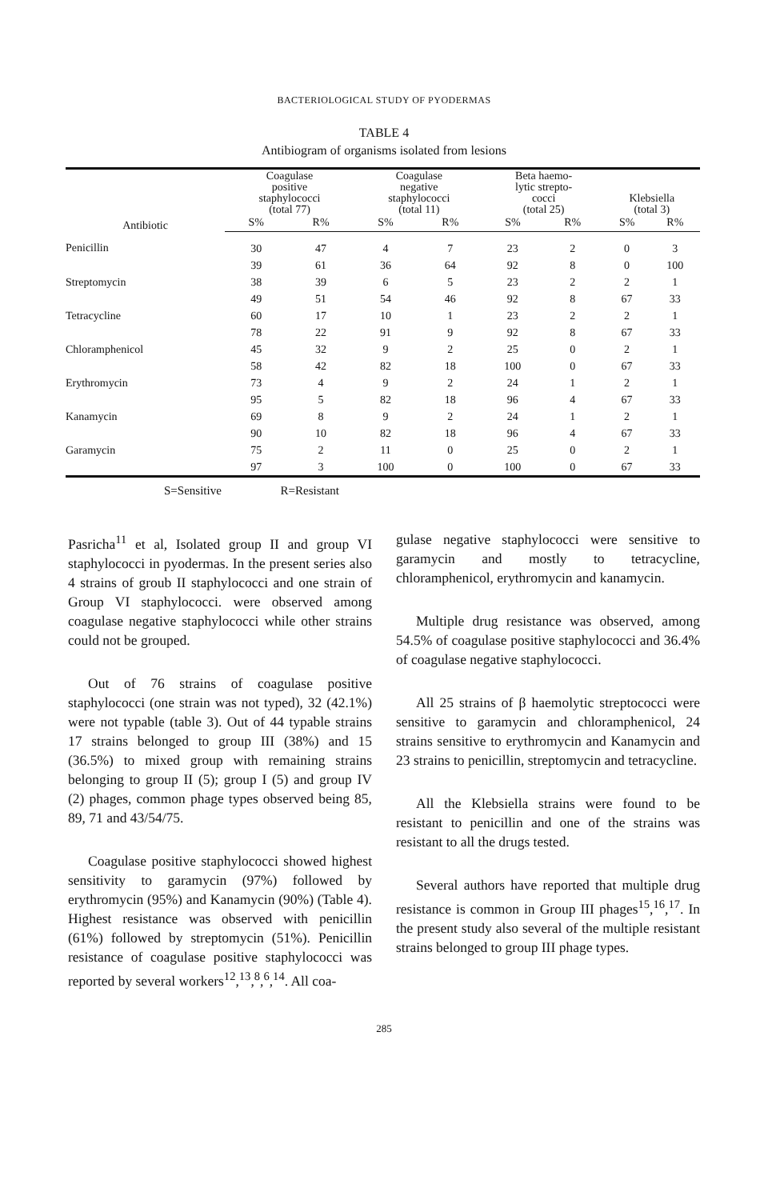BACTERIOLOGICAL STUDY OF PYODERMAS
TABLE 4
Antibiogram of organisms isolated from lesions
| Antibiotic | Coagulase positive staphylococci (total 77) | | Coagulase negative staphylococci (total 11) | | Beta haemo- lytic strepto- cocci (total 25) | | Klebsiella (total 3) | |
| --- | --- | --- | --- | --- | --- | --- | --- | --- |
| | S% | R% | S% | R% | S% | R% | S% | R% |
| Penicillin | 30 | 47 | 4 | 7 | 23 | 2 | 0 | 3 |
| | 39 | 61 | 36 | 64 | 92 | 8 | 0 | 100 |
| Streptomycin | 38 | 39 | 6 | 5 | 23 | 2 | 2 | 1 |
| | 49 | 51 | 54 | 46 | 92 | 8 | 67 | 33 |
| Tetracycline | 60 | 17 | 10 | 1 | 23 | 2 | 2 | 1 |
| | 78 | 22 | 91 | 9 | 92 | 8 | 67 | 33 |
| Chloramphenicol | 45 | 32 | 9 | 2 | 25 | 0 | 2 | 1 |
| | 58 | 42 | 82 | 18 | 100 | 0 | 67 | 33 |
| Erythromycin | 73 | 4 | 9 | 2 | 24 | 1 | 2 | 1 |
| | 95 | 5 | 82 | 18 | 96 | 4 | 67 | 33 |
| Kanamycin | 69 | 8 | 9 | 2 | 24 | 1 | 2 | 1 |
| | 90 | 10 | 82 | 18 | 96 | 4 | 67 | 33 |
| Garamycin | 75 | 2 | 11 | 0 | 25 | 0 | 2 | 1 |
| | 97 | 3 | 100 | 0 | 100 | 0 | 67 | 33 |
S=Sensitive R=Resistant
Pasricha<sup>11</sup> et al, Isolated group II and group VI staphylococci in pyodermas. In the present series also 4 strains of groub II staphylococci and one strain of Group VI staphylococci. were observed among coagulase negative staphylococci while other strains could not be grouped.
Out of 76 strains of coagulase positive staphylococci (one strain was not typed), 32 (42.1%) were not typable (table 3). Out of 44 typable strains 17 strains belonged to group III (38%) and 15 (36.5%) to mixed group with remaining strains belonging to group II (5); group I (5) and group IV (2) phages, common phage types observed being 85, 89, 71 and 43/54/75.
Coagulase positive staphylococci showed highest sensitivity to garamycin (97%) followed by erythromycin (95%) and Kanamycin (90%) (Table 4). Highest resistance was observed with penicillin (61%) followed by streptomycin (51%). Penicillin resistance of coagulase positive staphylococci was reported by several workers<sup>12</sup>,<sup>13</sup>,<sup>8</sup>,<sup>6</sup>,<sup>14</sup>. All coa-
gulase negative staphylococci were sensitive to garamycin and mostly to tetracycline, chloramphenicol, erythromycin and kanamycin.
Multiple drug resistance was observed, among 54.5% of coagulase positive staphylococci and 36.4% of coagulase negative staphylococci.
All 25 strains of β haemolytic streptococci were sensitive to garamycin and chloramphenicol, 24 strains sensitive to erythromycin and Kanamycin and 23 strains to penicillin, streptomycin and tetracycline.
All the Klebsiella strains were found to be resistant to penicillin and one of the strains was resistant to all the drugs tested.
Several authors have reported that multiple drug resistance is common in Group III phages<sup>15</sup>,<sup>16</sup>,<sup>17</sup>. In the present study also several of the multiple resistant strains belonged to group III phage types.
285